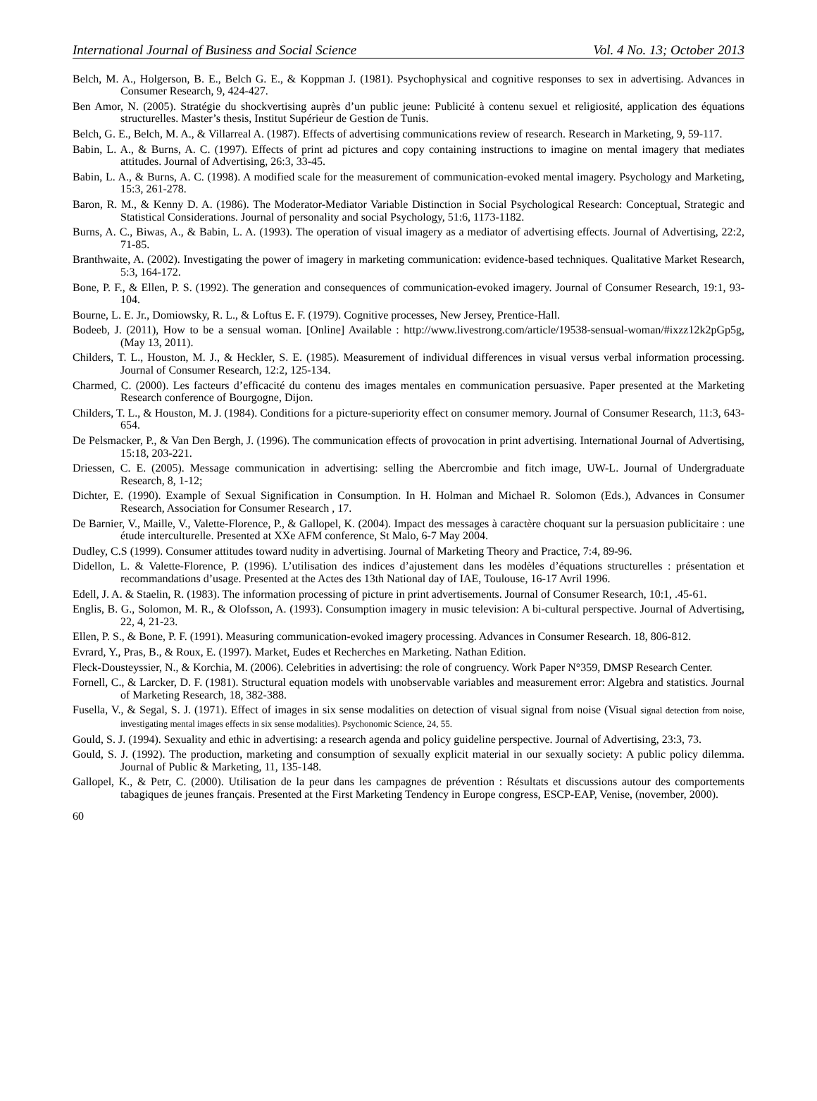International Journal of Business and Social Science Vol. 4 No. 13; October 2013
Belch, M. A., Holgerson, B. E., Belch G. E., & Koppman J. (1981). Psychophysical and cognitive responses to sex in advertising. Advances in Consumer Research, 9, 424-427.
Ben Amor, N. (2005). Stratégie du shockvertising auprès d’un public jeune: Publicité à contenu sexuel et religiosité, application des équations structurelles. Master’s thesis, Institut Supérieur de Gestion de Tunis.
Belch, G. E., Belch, M. A., & Villarreal A. (1987). Effects of advertising communications review of research. Research in Marketing, 9, 59-117.
Babin, L. A., & Burns, A. C. (1997). Effects of print ad pictures and copy containing instructions to imagine on mental imagery that mediates attitudes. Journal of Advertising, 26:3, 33-45.
Babin, L. A., & Burns, A. C. (1998). A modified scale for the measurement of communication-evoked mental imagery. Psychology and Marketing, 15:3, 261-278.
Baron, R. M., & Kenny D. A. (1986). The Moderator-Mediator Variable Distinction in Social Psychological Research: Conceptual, Strategic and Statistical Considerations. Journal of personality and social Psychology, 51:6, 1173-1182.
Burns, A. C., Biwas, A., & Babin, L. A. (1993). The operation of visual imagery as a mediator of advertising effects. Journal of Advertising, 22:2, 71-85.
Branthwaite, A. (2002). Investigating the power of imagery in marketing communication: evidence-based techniques. Qualitative Market Research, 5:3, 164-172.
Bone, P. F., & Ellen, P. S. (1992). The generation and consequences of communication-evoked imagery. Journal of Consumer Research, 19:1, 93-104.
Bourne, L. E. Jr., Domiowsky, R. L., & Loftus E. F. (1979). Cognitive processes, New Jersey, Prentice-Hall.
Bodeeb, J. (2011), How to be a sensual woman. [Online] Available : http://www.livestrong.com/article/19538-sensual-woman/#ixzz12k2pGp5g, (May 13, 2011).
Childers, T. L., Houston, M. J., & Heckler, S. E. (1985). Measurement of individual differences in visual versus verbal information processing. Journal of Consumer Research, 12:2, 125-134.
Charmed, C. (2000). Les facteurs d’efficacité du contenu des images mentales en communication persuasive. Paper presented at the Marketing Research conference of Bourgogne, Dijon.
Childers, T. L., & Houston, M. J. (1984). Conditions for a picture-superiority effect on consumer memory. Journal of Consumer Research, 11:3, 643-654.
De Pelsmacker, P., & Van Den Bergh, J. (1996). The communication effects of provocation in print advertising. International Journal of Advertising, 15:18, 203-221.
Driessen, C. E. (2005). Message communication in advertising: selling the Abercrombie and fitch image, UW-L. Journal of Undergraduate Research, 8, 1-12;
Dichter, E. (1990). Example of Sexual Signification in Consumption. In H. Holman and Michael R. Solomon (Eds.), Advances in Consumer Research, Association for Consumer Research , 17.
De Barnier, V., Maille, V., Valette-Florence, P., & Gallopel, K. (2004). Impact des messages à caractère choquant sur la persuasion publicitaire : une étude interculturelle. Presented at XXe AFM conference, St Malo, 6-7 May 2004.
Dudley, C.S (1999). Consumer attitudes toward nudity in advertising. Journal of Marketing Theory and Practice, 7:4, 89-96.
Didellon, L. & Valette-Florence, P. (1996). L’utilisation des indices d’ajustement dans les modèles d’équations structurelles : présentation et recommandations d’usage. Presented at the Actes des 13th National day of IAE, Toulouse, 16-17 Avril 1996.
Edell, J. A. & Staelin, R. (1983). The information processing of picture in print advertisements. Journal of Consumer Research, 10:1, .45-61.
Englis, B. G., Solomon, M. R., & Olofsson, A. (1993). Consumption imagery in music television: A bi-cultural perspective. Journal of Advertising, 22, 4, 21-23.
Ellen, P. S., & Bone, P. F. (1991). Measuring communication-evoked imagery processing. Advances in Consumer Research. 18, 806-812.
Evrard, Y., Pras, B., & Roux, E. (1997). Market, Eudes et Recherches en Marketing. Nathan Edition.
Fleck-Dousteyssier, N., & Korchia, M. (2006). Celebrities in advertising: the role of congruency. Work Paper N°359, DMSP Research Center.
Fornell, C., & Larcker, D. F. (1981). Structural equation models with unobservable variables and measurement error: Algebra and statistics. Journal of Marketing Research, 18, 382-388.
Fusella, V., & Segal, S. J. (1971). Effect of images in six sense modalities on detection of visual signal from noise (Visual signal detection from noise, investigating mental images effects in six sense modalities). Psychonomic Science, 24, 55.
Gould, S. J. (1994). Sexuality and ethic in advertising: a research agenda and policy guideline perspective. Journal of Advertising, 23:3, 73.
Gould, S. J. (1992). The production, marketing and consumption of sexually explicit material in our sexually society: A public policy dilemma. Journal of Public & Marketing, 11, 135-148.
Gallopel, K., & Petr, C. (2000). Utilisation de la peur dans les campagnes de prévention : Résultats et discussions autour des comportements tabagiques de jeunes français. Presented at the First Marketing Tendency in Europe congress, ESCP-EAP, Venise, (november, 2000).
60